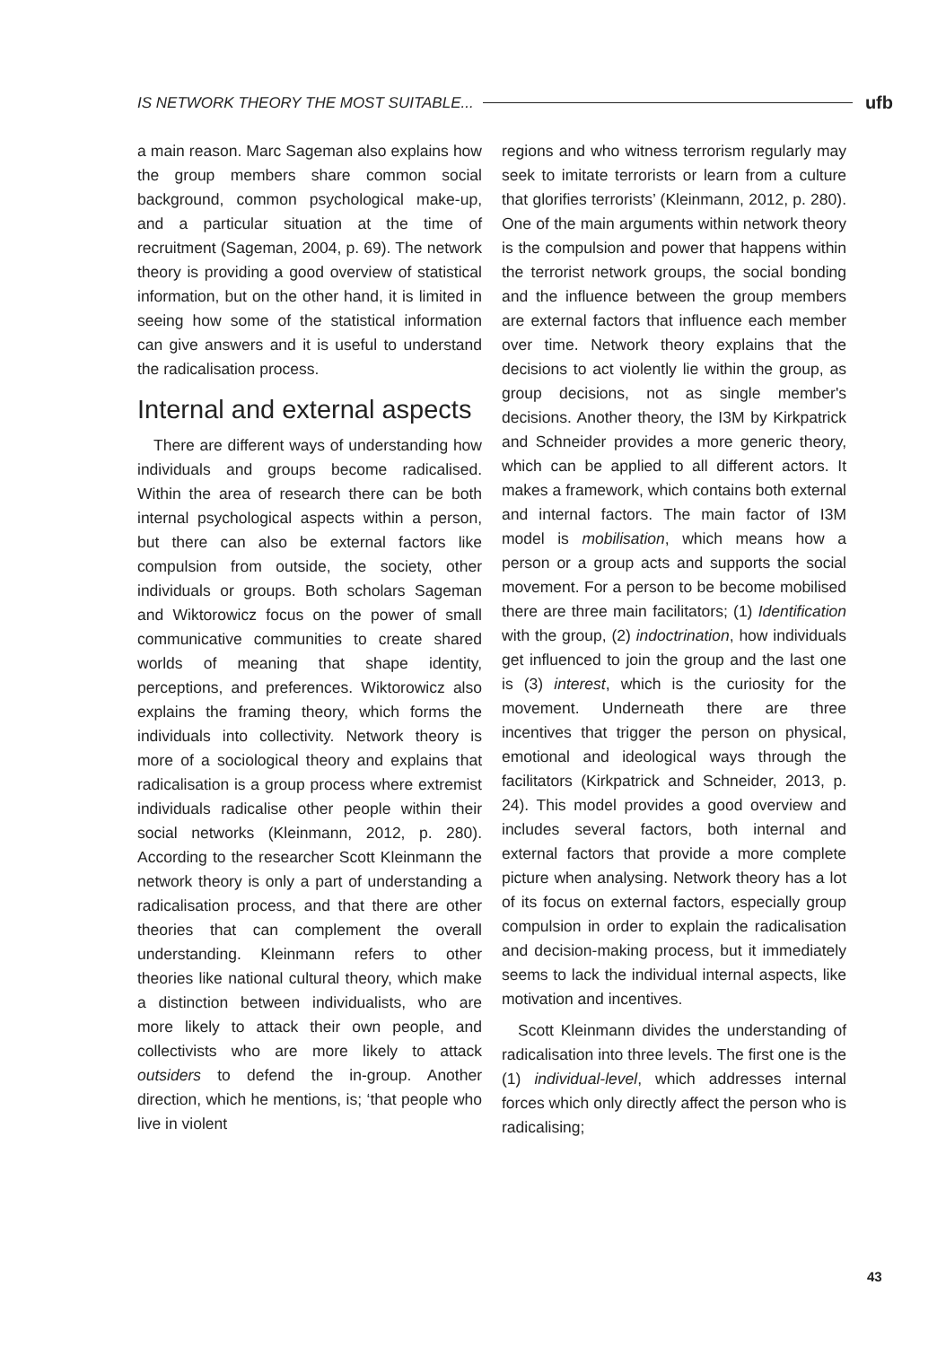IS NETWORK THEORY THE MOST SUITABLE... ufb
a main reason. Marc Sageman also explains how the group members share common social background, common psychological make-up, and a particular situation at the time of recruitment (Sageman, 2004, p. 69). The network theory is providing a good overview of statistical information, but on the other hand, it is limited in seeing how some of the statistical information can give answers and it is useful to understand the radicalisation process.
Internal and external aspects
There are different ways of understanding how individuals and groups become radicalised. Within the area of research there can be both internal psychological aspects within a person, but there can also be external factors like compulsion from outside, the society, other individuals or groups. Both scholars Sageman and Wiktorowicz focus on the power of small communicative communities to create shared worlds of meaning that shape identity, perceptions, and preferences. Wiktorowicz also explains the framing theory, which forms the individuals into collectivity. Network theory is more of a sociological theory and explains that radicalisation is a group process where extremist individuals radicalise other people within their social networks (Kleinmann, 2012, p. 280). According to the researcher Scott Kleinmann the network theory is only a part of understanding a radicalisation process, and that there are other theories that can complement the overall understanding. Kleinmann refers to other theories like national cultural theory, which make a distinction between individualists, who are more likely to attack their own people, and collectivists who are more likely to attack outsiders to defend the in-group. Another direction, which he mentions, is; ‘that people who live in violent
regions and who witness terrorism regularly may seek to imitate terrorists or learn from a culture that glorifies terrorists’ (Kleinmann, 2012, p. 280). One of the main arguments within network theory is the compulsion and power that happens within the terrorist network groups, the social bonding and the influence between the group members are external factors that influence each member over time. Network theory explains that the decisions to act violently lie within the group, as group decisions, not as single member's decisions. Another theory, the I3M by Kirkpatrick and Schneider provides a more generic theory, which can be applied to all different actors. It makes a framework, which contains both external and internal factors. The main factor of I3M model is mobilisation, which means how a person or a group acts and supports the social movement. For a person to be become mobilised there are three main facilitators; (1) Identification with the group, (2) indoctrination, how individuals get influenced to join the group and the last one is (3) interest, which is the curiosity for the movement. Underneath there are three incentives that trigger the person on physical, emotional and ideological ways through the facilitators (Kirkpatrick and Schneider, 2013, p. 24). This model provides a good overview and includes several factors, both internal and external factors that provide a more complete picture when analysing. Network theory has a lot of its focus on external factors, especially group compulsion in order to explain the radicalisation and decision-making process, but it immediately seems to lack the individual internal aspects, like motivation and incentives.
Scott Kleinmann divides the understanding of radicalisation into three levels. The first one is the (1) individual-level, which addresses internal forces which only directly affect the person who is radicalising;
43